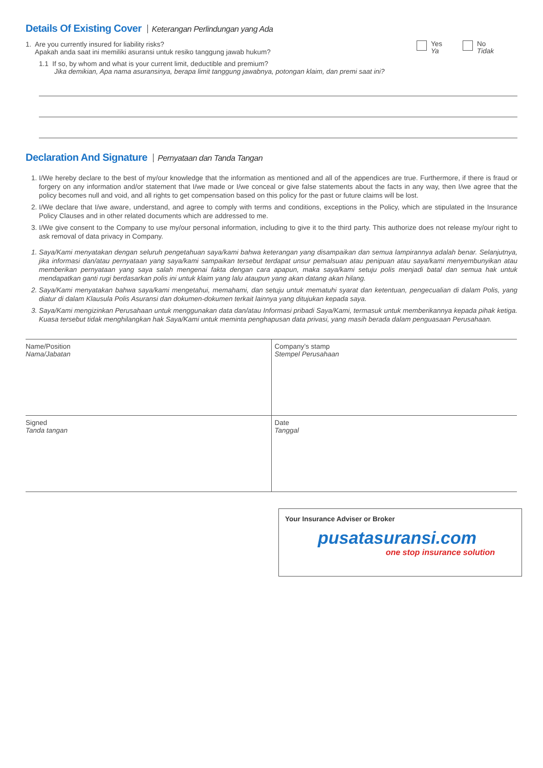Details Of Existing Cover Keterangan Perlindungan yang Ada
1. Are you currently insured for liability risks?
Apakah anda saat ini memiliki asuransi untuk resiko tanggung jawab hukum?
Yes
Ya No
Tidak
1.1 If so, by whom and what is your current limit, deductible and premium?
Jika demikian, Apa nama asuransinya, berapa limit tanggung jawabnya, potongan klaim, dan premi saat ini?
Declaration And Signature Pernyataan dan Tanda Tangan
1. I/We hereby declare to the best of my/our knowledge that the information as mentioned and all of the appendices are true. Furthermore, if there is fraud or forgery on any information and/or statement that I/we made or I/we conceal or give false statements about the facts in any way, then I/we agree that the policy becomes null and void, and all rights to get compensation based on this policy for the past or future claims will be lost.
2. I/We declare that I/we aware, understand, and agree to comply with terms and conditions, exceptions in the Policy, which are stipulated in the Insurance Policy Clauses and in other related documents which are addressed to me.
3. I/We give consent to the Company to use my/our personal information, including to give it to the third party. This authorize does not release my/our right to ask removal of data privacy in Company.
1. Saya/Kami menyatakan dengan seluruh pengetahuan saya/kami bahwa keterangan yang disampaikan dan semua lampirannya adalah benar. Selanjutnya, jika informasi dan/atau pernyataan yang saya/kami sampaikan tersebut terdapat unsur pemalsuan atau penipuan atau saya/kami menyembunyikan atau memberikan pernyataan yang saya salah mengenai fakta dengan cara apapun, maka saya/kami setuju polis menjadi batal dan semua hak untuk mendapatkan ganti rugi berdasarkan polis ini untuk klaim yang lalu ataupun yang akan datang akan hilang.
2. Saya/Kami menyatakan bahwa saya/kami mengetahui, memahami, dan setuju untuk mematuhi syarat dan ketentuan, pengecualian di dalam Polis, yang diatur di dalam Klausula Polis Asuransi dan dokumen-dokumen terkait lainnya yang ditujukan kepada saya.
3. Saya/Kami mengizinkan Perusahaan untuk menggunakan data dan/atau Informasi pribadi Saya/Kami, termasuk untuk memberikannya kepada pihak ketiga. Kuasa tersebut tidak menghilangkan hak Saya/Kami untuk meminta penghapusan data privasi, yang masih berada dalam penguasaan Perusahaan.
| Name/Position Nama/Jabatan | Company’s stamp Stempel Perusahaan |
| Signed Tanda tangan | Date Tanggal |
Your Insurance Adviser or Broker
pusatasuransi.com
one stop insurance solution